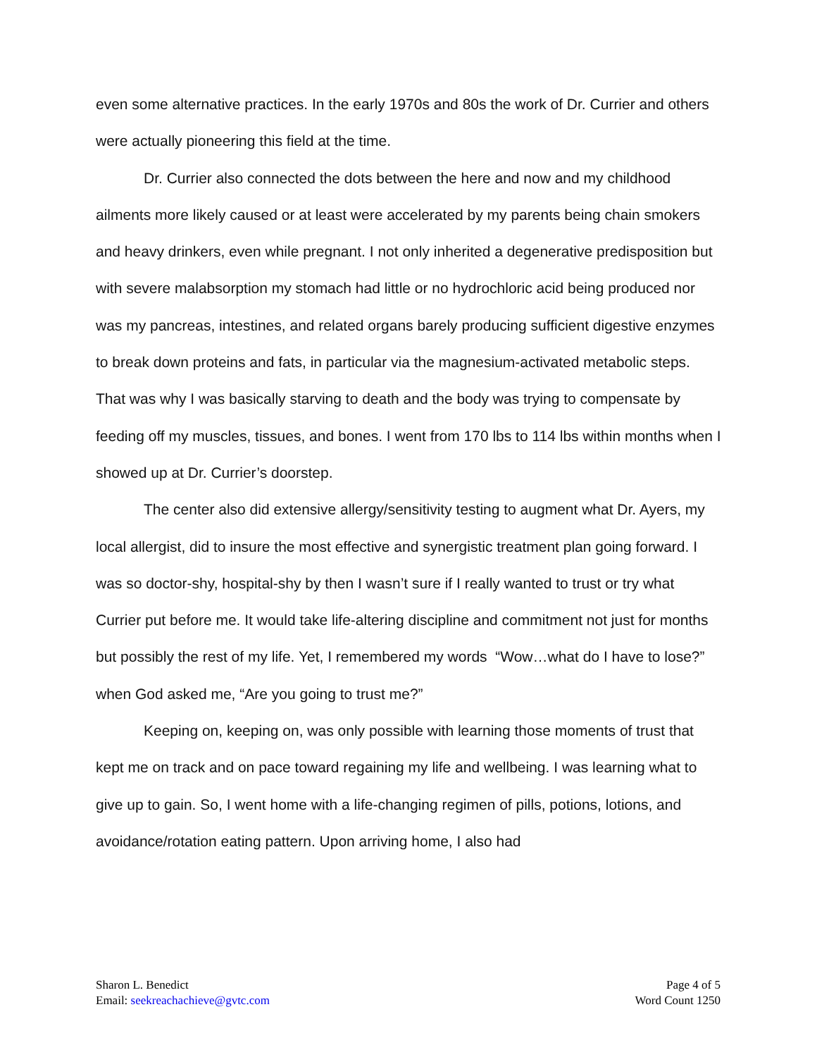even some alternative practices. In the early 1970s and 80s the work of Dr. Currier and others were actually pioneering this field at the time.
Dr. Currier also connected the dots between the here and now and my childhood ailments more likely caused or at least were accelerated by my parents being chain smokers and heavy drinkers, even while pregnant. I not only inherited a degenerative predisposition but with severe malabsorption my stomach had little or no hydrochloric acid being produced nor was my pancreas, intestines, and related organs barely producing sufficient digestive enzymes to break down proteins and fats, in particular via the magnesium-activated metabolic steps. That was why I was basically starving to death and the body was trying to compensate by feeding off my muscles, tissues, and bones. I went from 170 lbs to 114 lbs within months when I showed up at Dr. Currier’s doorstep.
The center also did extensive allergy/sensitivity testing to augment what Dr. Ayers, my local allergist, did to insure the most effective and synergistic treatment plan going forward. I was so doctor-shy, hospital-shy by then I wasn’t sure if I really wanted to trust or try what Currier put before me. It would take life-altering discipline and commitment not just for months but possibly the rest of my life. Yet, I remembered my words “Wow…what do I have to lose?” when God asked me, “Are you going to trust me?”
Keeping on, keeping on, was only possible with learning those moments of trust that kept me on track and on pace toward regaining my life and wellbeing. I was learning what to give up to gain. So, I went home with a life-changing regimen of pills, potions, lotions, and avoidance/rotation eating pattern. Upon arriving home, I also had
Sharon L. Benedict
Email: seekreachachieve@gvtc.com
Page 4 of 5
Word Count 1250